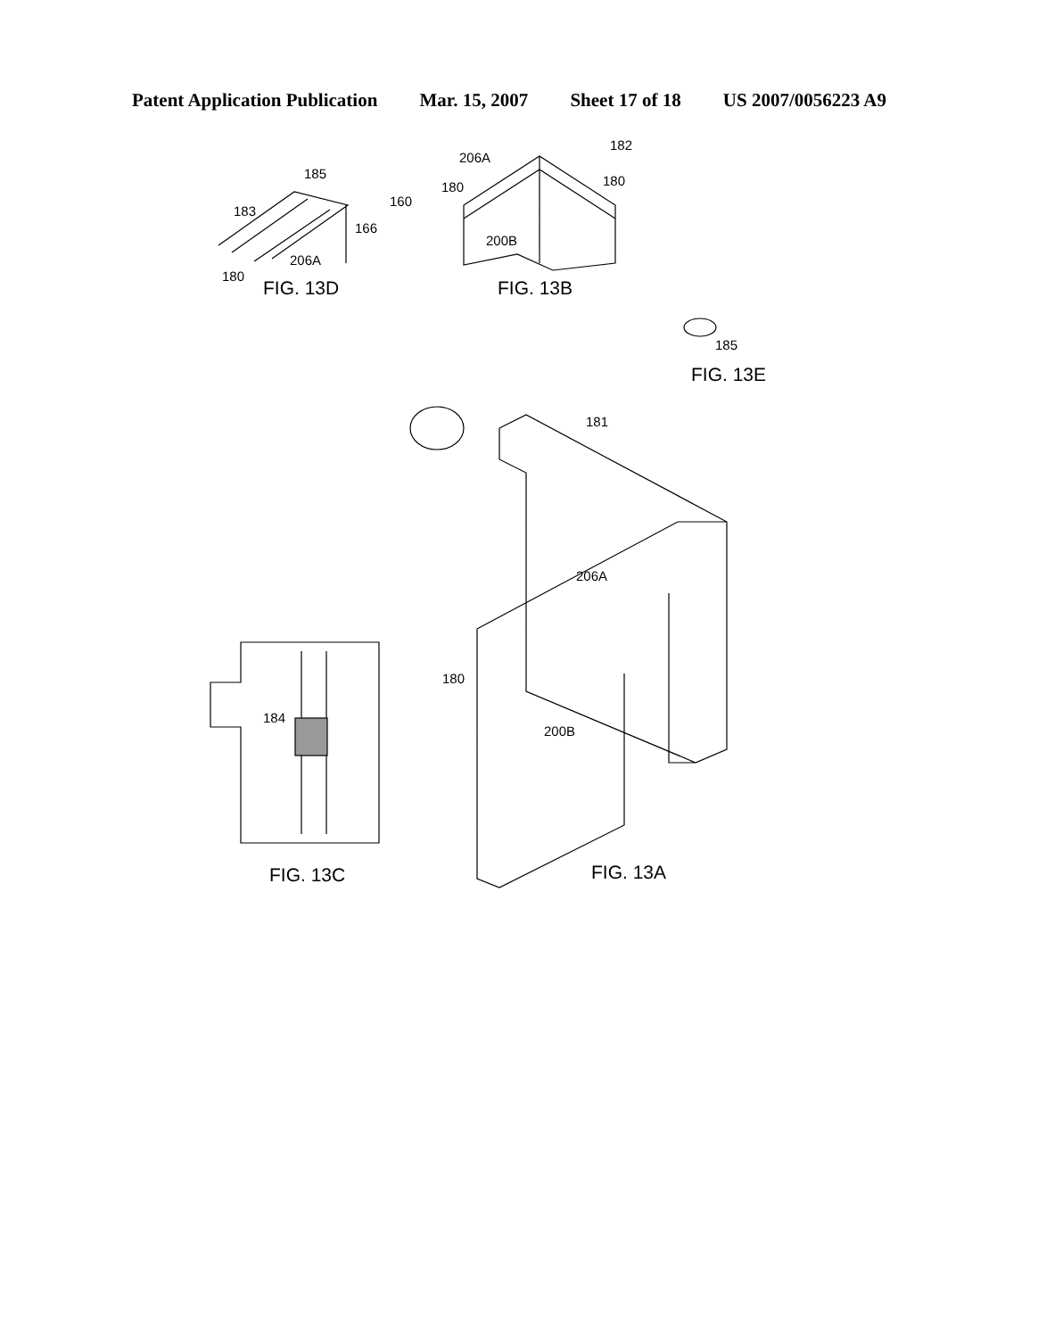Patent Application Publication Mar. 15, 2007 Sheet 17 of 18 US 2007/0056223 A9
185
183
160
166
206A
180
206A
182
180
180
200B
185
181
206A
180
200B
184
FIG. 13D
FIG. 13B
FIG. 13E
FIG. 13C
FIG. 13A